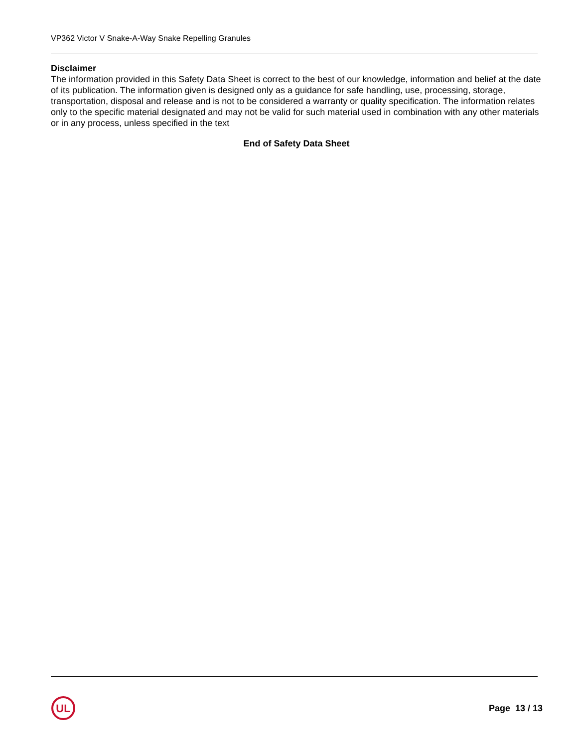VP362 Victor V Snake-A-Way Snake Repelling Granules
Disclaimer
The information provided in this Safety Data Sheet is correct to the best of our knowledge, information and belief at the date of its publication. The information given is designed only as a guidance for safe handling, use, processing, storage, transportation, disposal and release and is not to be considered a warranty or quality specification. The information relates only to the specific material designated and may not be valid for such material used in combination with any other materials or in any process, unless specified in the text
End of Safety Data Sheet
UL
Page 13 / 13